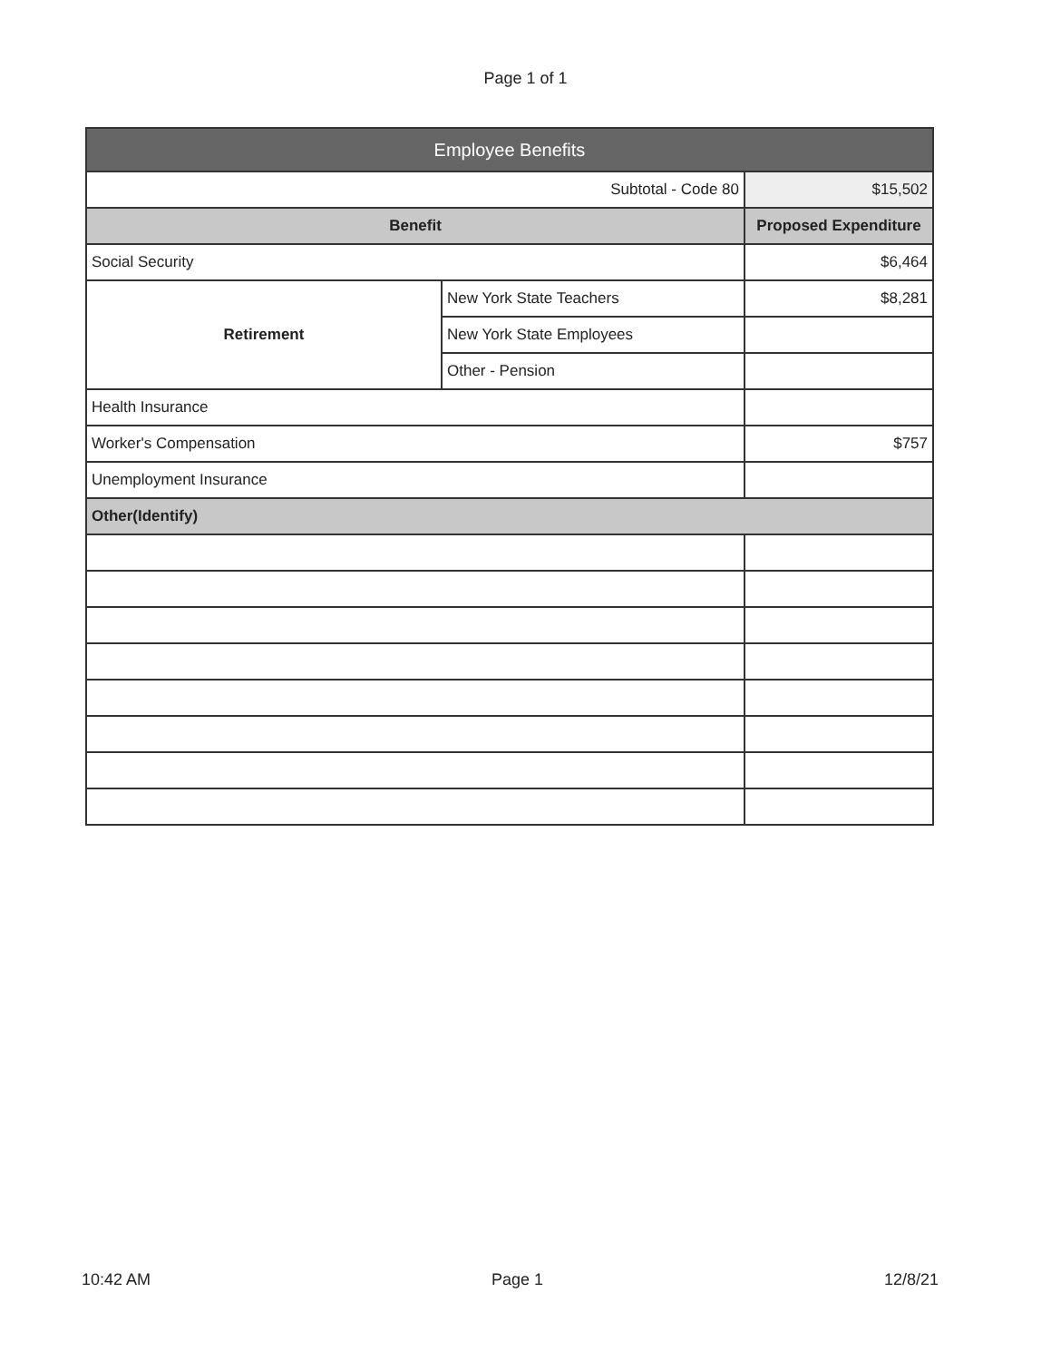Page 1 of 1
| Employee Benefits | | |
| --- | --- | --- |
| Subtotal - Code 80 | | $15,502 |
| Benefit | | Proposed Expenditure |
| Social Security | | $6,464 |
| Retirement | New York State Teachers | $8,281 |
| | New York State Employees | |
| | Other - Pension | |
| Health Insurance | | |
| Worker's Compensation | | $757 |
| Unemployment Insurance | | |
| Other(Identify) | | |
10:42 AM Page 1 12/8/21